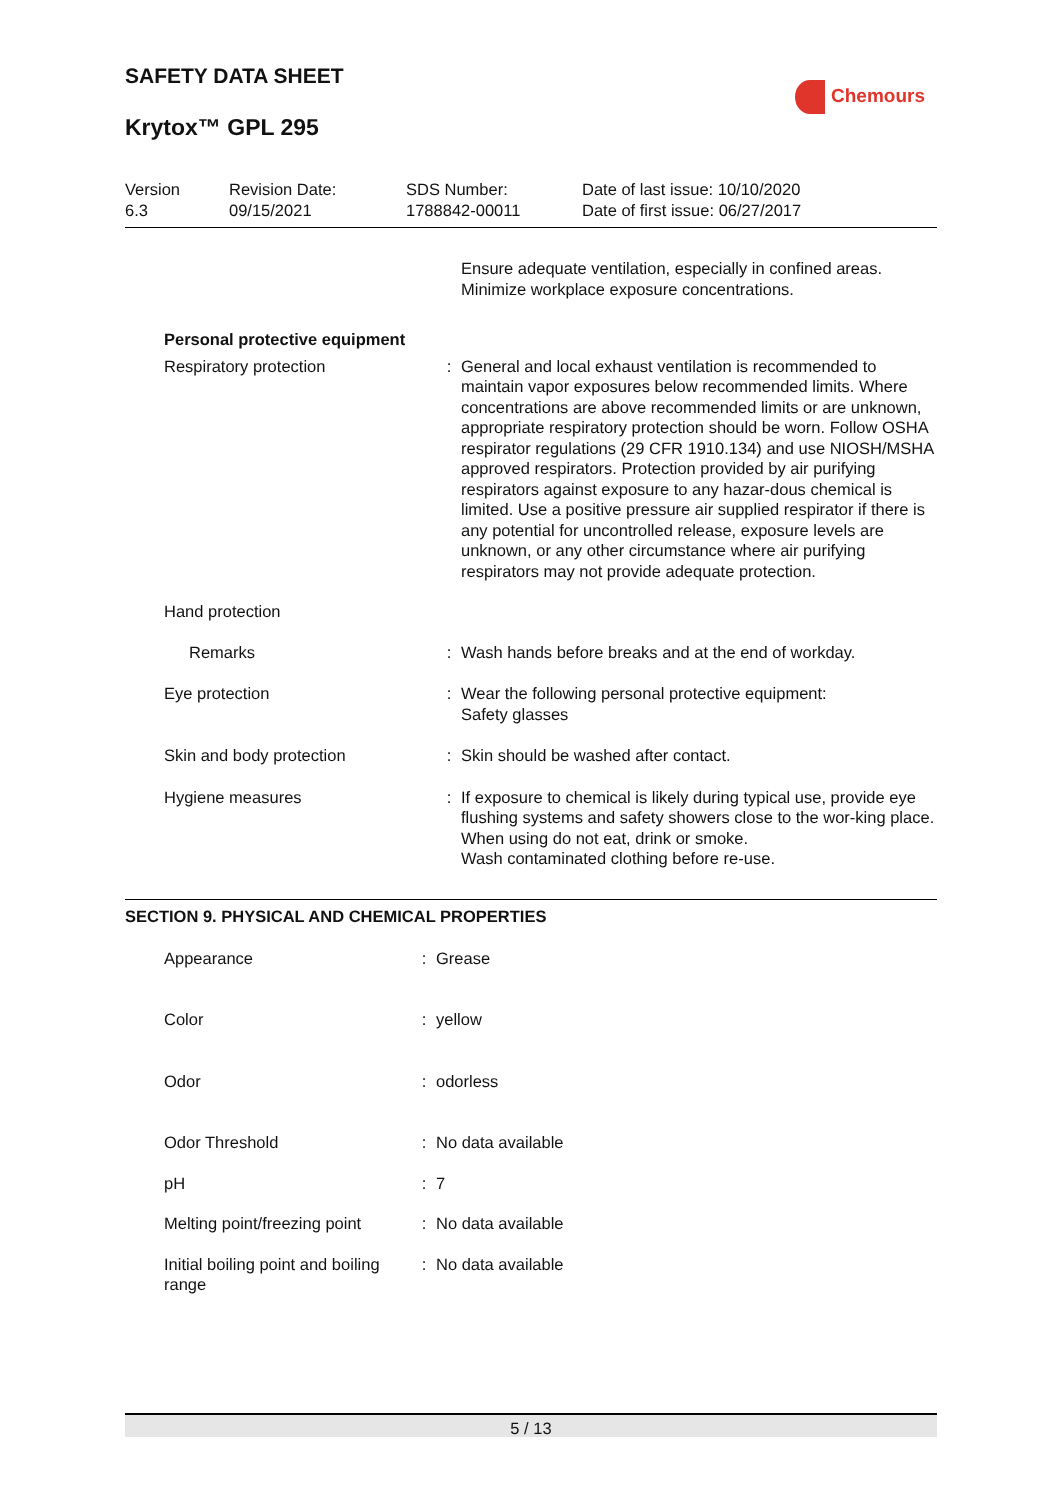SAFETY DATA SHEET
Krytox™ GPL 295
Chemours
Version
6.3
Revision Date:
09/15/2021
SDS Number:
1788842-00011
Date of last issue: 10/10/2020
Date of first issue: 06/27/2017
| | | Ensure adequate ventilation, especially in confined areas. Minimize workplace exposure concentrations. |
| Personal protective equipment | | |
| Respiratory protection | : | General and local exhaust ventilation is recommended to maintain vapor exposures below recommended limits. Where concentrations are above recommended limits or are unknown, appropriate respiratory protection should be worn. Follow OSHA respirator regulations (29 CFR 1910.134) and use NIOSH/MSHA approved respirators. Protection provided by air purifying respirators against exposure to any hazar-dous chemical is limited. Use a positive pressure air supplied respirator if there is any potential for uncontrolled release, exposure levels are unknown, or any other circumstance where air purifying respirators may not provide adequate protection. |
| Hand protection | | |
| Remarks | : | Wash hands before breaks and at the end of workday. |
| Eye protection | : | Wear the following personal protective equipment: Safety glasses |
| Skin and body protection | : | Skin should be washed after contact. |
| Hygiene measures | : | If exposure to chemical is likely during typical use, provide eye flushing systems and safety showers close to the wor-king place. When using do not eat, drink or smoke. Wash contaminated clothing before re-use. |
SECTION 9. PHYSICAL AND CHEMICAL PROPERTIES
| Appearance | : | Grease |
| Color | : | yellow |
| Odor | : | odorless |
| Odor Threshold | : | No data available |
| pH | : | 7 |
| Melting point/freezing point | : | No data available |
| Initial boiling point and boiling range | : | No data available |
5 / 13